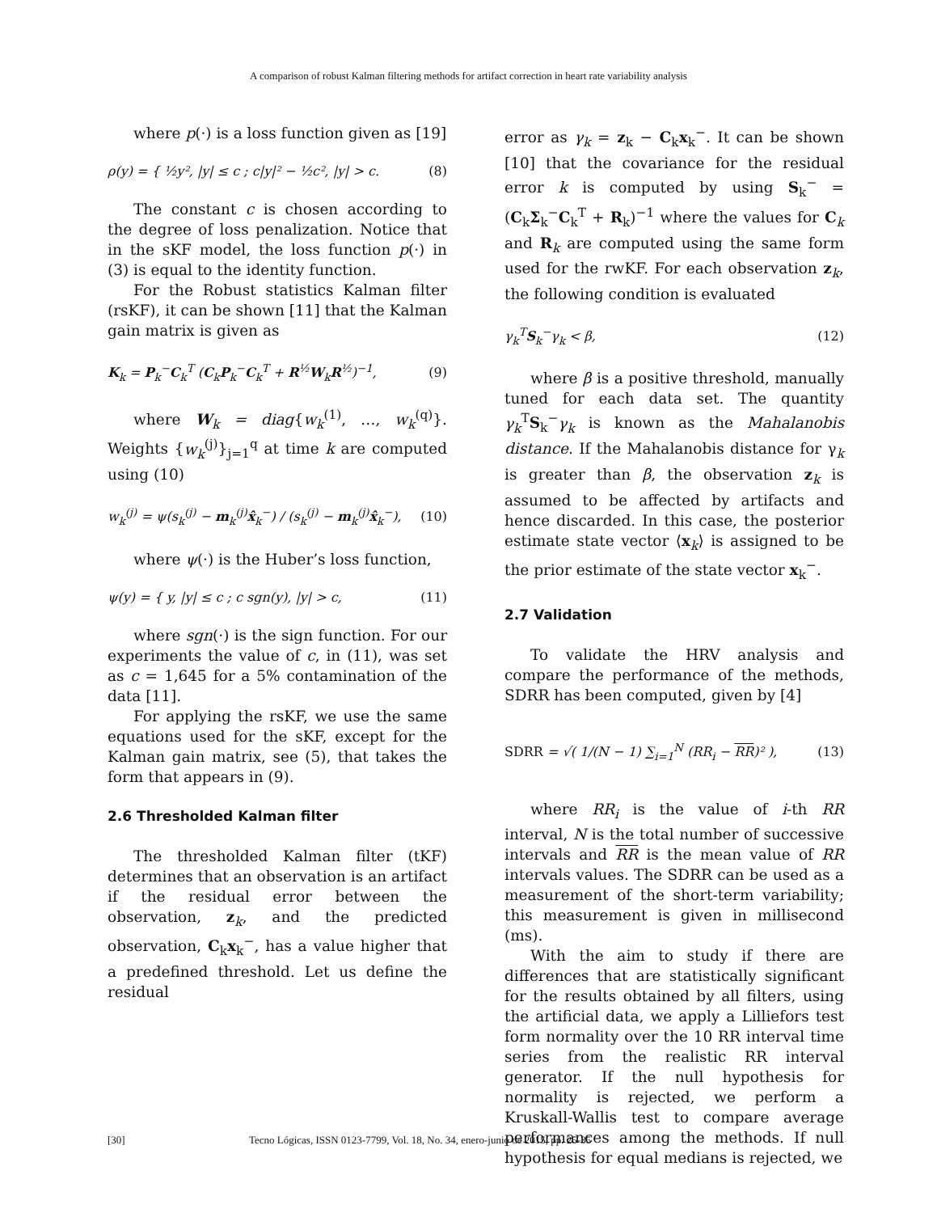A comparison of robust Kalman filtering methods for artifact correction in heart rate variability analysis
where p(·) is a loss function given as [19]
ρ(y) = { ½y², |y| ≤ c ; c|y|² − ½c², |y| > c. (8)
The constant c is chosen according to the degree of loss penalization. Notice that in the sKF model, the loss function p(·) in (3) is equal to the identity function.
For the Robust statistics Kalman filter (rsKF), it can be shown [11] that the Kalman gain matrix is given as
K<sub>k</sub> = P<sub>k</sub><sup>−</sup>C<sub>k</sub><sup>T</sup> (C<sub>k</sub>P<sub>k</sub><sup>−</sup>C<sub>k</sub><sup>T</sup> + R<sup>½</sup>W<sub>k</sub>R<sup>½</sup>)<sup>−1</sup>, (9)
where W<sub>k</sub> = diag{w<sub>k</sub><sup>(1)</sup>, …, w<sub>k</sub><sup>(q)</sup>}. Weights {w<sub>k</sub><sup>(j)</sup>}<sub>j=1</sub><sup>q</sup> at time k are computed using (10)
w<sub>k</sub><sup>(j)</sup> = ψ(s<sub>k</sub><sup>(j)</sup> − m<sub>k</sub><sup>(j)</sup>x̂<sub>k</sub><sup>−</sup>) / (s<sub>k</sub><sup>(j)</sup> − m<sub>k</sub><sup>(j)</sup>x̂<sub>k</sub><sup>−</sup>), (10)
where ψ(·) is the Huber’s loss function,
ψ(y) = { y, |y| ≤ c ; c sgn(y), |y| > c, (11)
where sgn(·) is the sign function. For our experiments the value of c, in (11), was set as c = 1,645 for a 5% contamination of the data [11].
For applying the rsKF, we use the same equations used for the sKF, except for the Kalman gain matrix, see (5), that takes the form that appears in (9).
2.6 Thresholded Kalman filter
The thresholded Kalman filter (tKF) determines that an observation is an artifact if the residual error between the observation, z<sub>k</sub>, and the predicted observation, C<sub>k</sub>x<sub>k</sub><sup>−</sup>, has a value higher that a predefined threshold. Let us define the residual
error as γ<sub>k</sub> = z<sub>k</sub> − C<sub>k</sub>x<sub>k</sub><sup>−</sup>. It can be shown [10] that the covariance for the residual error k is computed by using S<sub>k</sub><sup>−</sup> = (C<sub>k</sub>Σ<sub>k</sub><sup>−</sup>C<sub>k</sub><sup>T</sup> + R<sub>k</sub>)<sup>−1</sup> where the values for C<sub>k</sub> and R<sub>k</sub> are computed using the same form used for the rwKF. For each observation z<sub>k</sub>, the following condition is evaluated
γ<sub>k</sub><sup>T</sup>S<sub>k</sub><sup>−</sup>γ<sub>k</sub> < β, (12)
where β is a positive threshold, manually tuned for each data set. The quantity γ<sub>k</sub><sup>T</sup>S<sub>k</sub><sup>−</sup>γ<sub>k</sub> is known as the Mahalanobis distance. If the Mahalanobis distance for γ<sub>k</sub> is greater than β, the observation z<sub>k</sub> is assumed to be affected by artifacts and hence discarded. In this case, the posterior estimate state vector ⟨x<sub>k</sub>⟩ is assigned to be the prior estimate of the state vector x<sub>k</sub><sup>−</sup>.
2.7 Validation
To validate the HRV analysis and compare the performance of the methods, SDRR has been computed, given by [4]
SDRR = √( 1/(N − 1) ∑<sub>i=1</sub><sup>N</sup> (RR<sub>i</sub> − RR)² ), (13)
where RR<sub>i</sub> is the value of i-th RR interval, N is the total number of successive intervals and RR is the mean value of RR intervals values. The SDRR can be used as a measurement of the short-term variability; this measurement is given in millisecond (ms).
With the aim to study if there are differences that are statistically significant for the results obtained by all filters, using the artificial data, we apply a Lilliefors test form normality over the 10 RR interval time series from the realistic RR interval generator. If the null hypothesis for normality is rejected, we perform a Kruskall-Wallis test to compare average performances among the methods. If null hypothesis for equal medians is rejected, we
[30] Tecno Lógicas, ISSN 0123-7799, Vol. 18, No. 34, enero-junio de 2015, pp. 25-35